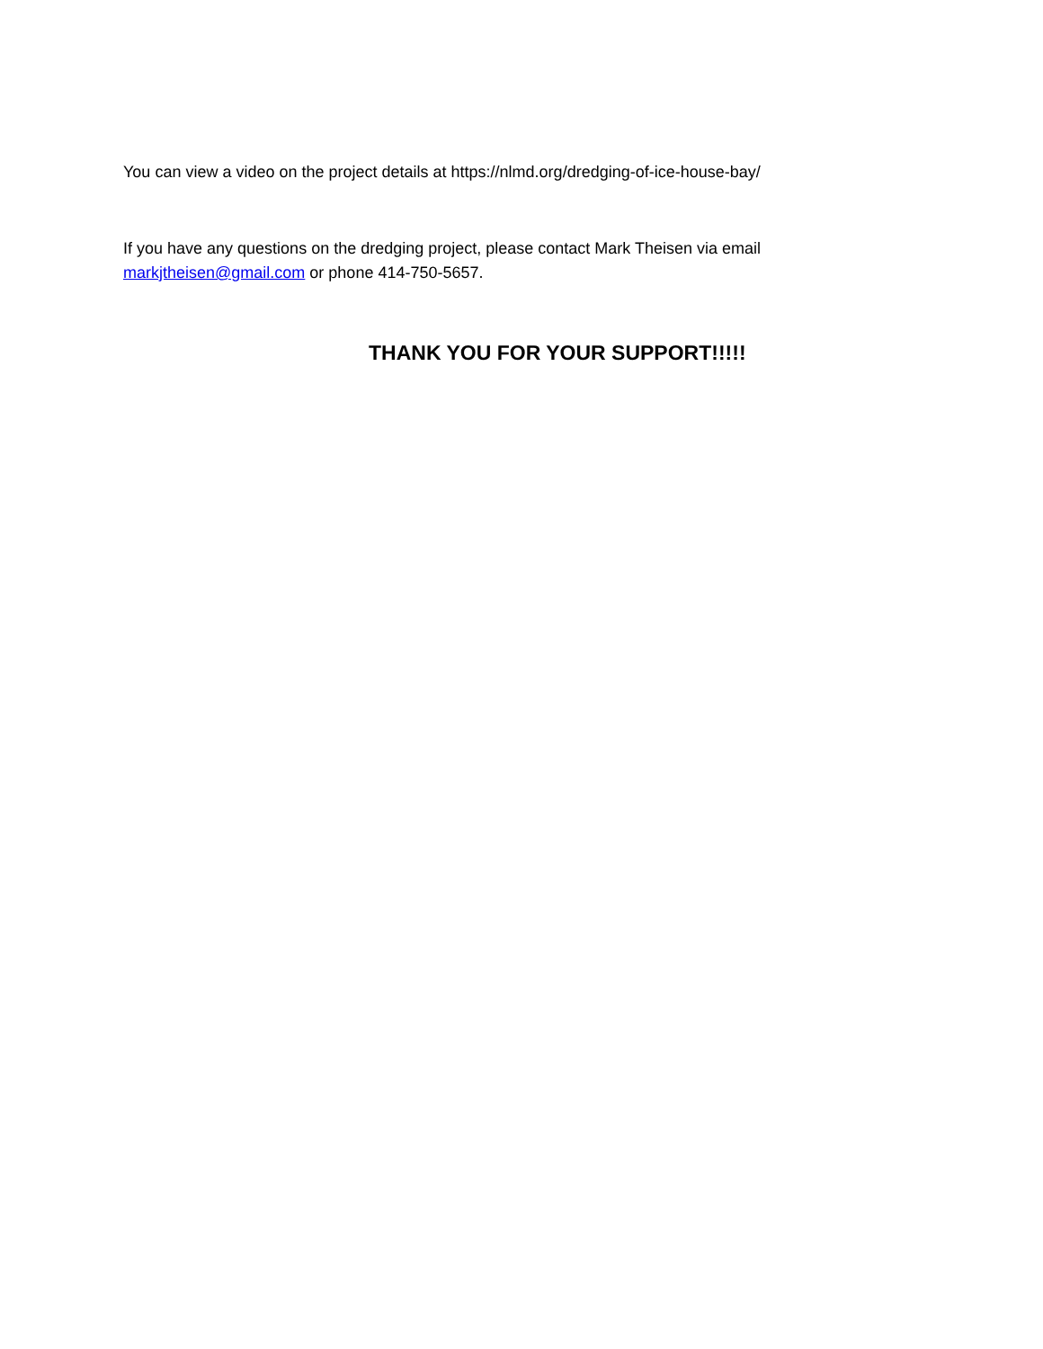You can view a video on the project details at https://nlmd.org/dredging-of-ice-house-bay/
If you have any questions on the dredging project, please contact Mark Theisen via email markjtheisen@gmail.com or phone 414-750-5657.
THANK YOU FOR YOUR SUPPORT!!!!!